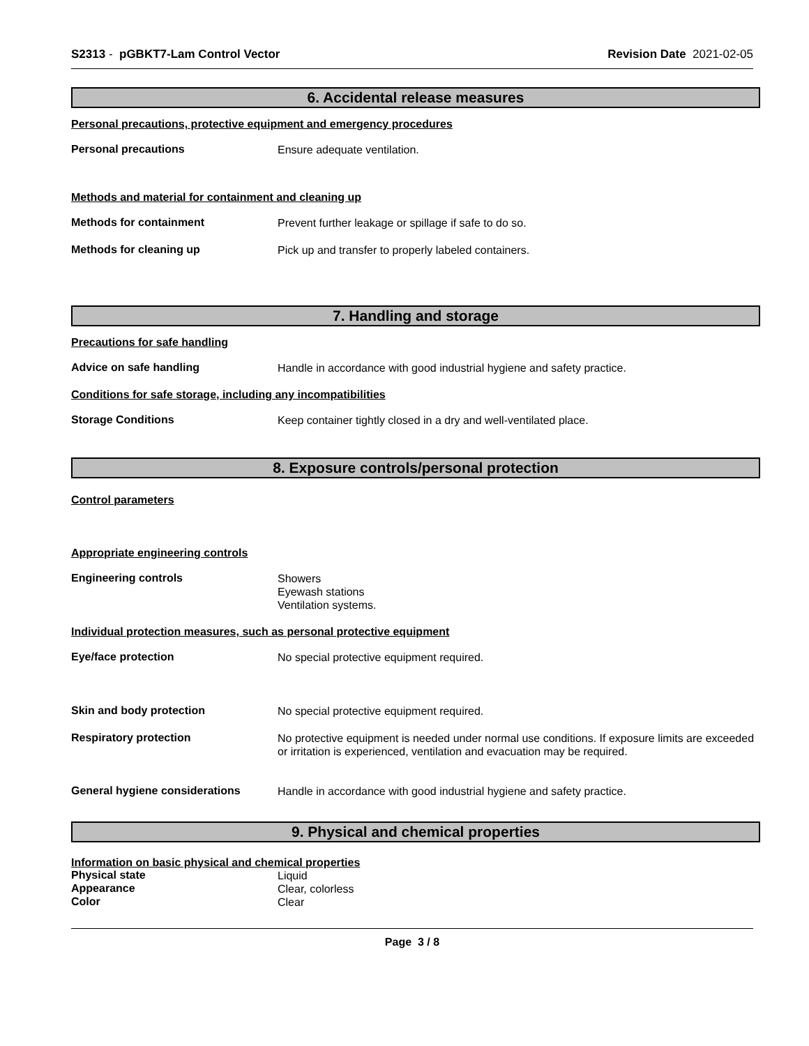S2313 - pGBKT7-Lam Control Vector
Revision Date 2021-02-05
6. Accidental release measures
Personal precautions, protective equipment and emergency procedures
Personal precautions
Ensure adequate ventilation.
Methods and material for containment and cleaning up
Methods for containment
Prevent further leakage or spillage if safe to do so.
Methods for cleaning up
Pick up and transfer to properly labeled containers.
7. Handling and storage
Precautions for safe handling
Advice on safe handling
Handle in accordance with good industrial hygiene and safety practice.
Conditions for safe storage, including any incompatibilities
Storage Conditions
Keep container tightly closed in a dry and well-ventilated place.
8. Exposure controls/personal protection
Control parameters
Appropriate engineering controls
Engineering controls
Showers
Eyewash stations
Ventilation systems.
Individual protection measures, such as personal protective equipment
Eye/face protection
No special protective equipment required.
Skin and body protection
No special protective equipment required.
Respiratory protection
No protective equipment is needed under normal use conditions. If exposure limits are exceeded or irritation is experienced, ventilation and evacuation may be required.
General hygiene considerations
Handle in accordance with good industrial hygiene and safety practice.
9. Physical and chemical properties
Information on basic physical and chemical properties
Physical state
Liquid
Appearance
Clear, colorless
Color
Clear
Page 3 / 8